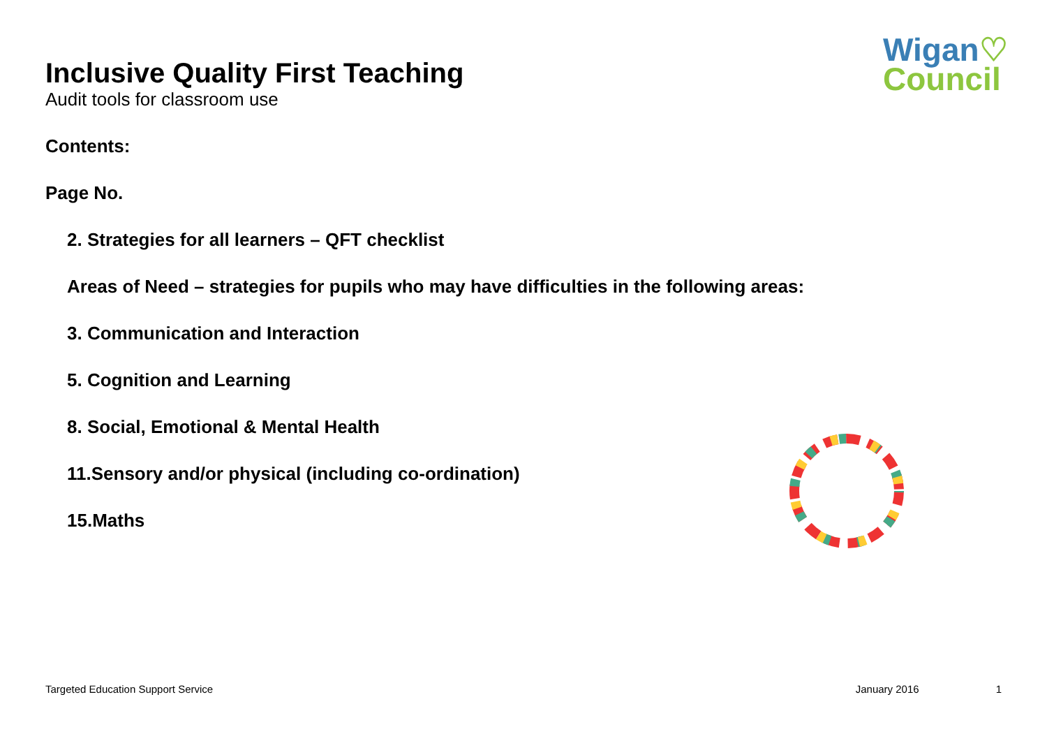Wigan♡
Council
Inclusive Quality First Teaching
Audit tools for classroom use
Contents:
Page No.
2. Strategies for all learners – QFT checklist
Areas of Need – strategies for pupils who may have difficulties in the following areas:
3. Communication and Interaction
5. Cognition and Learning
8. Social, Emotional & Mental Health
11.Sensory and/or physical (including co-ordination)
15.Maths
Targeted Education Support Service January 2016 1